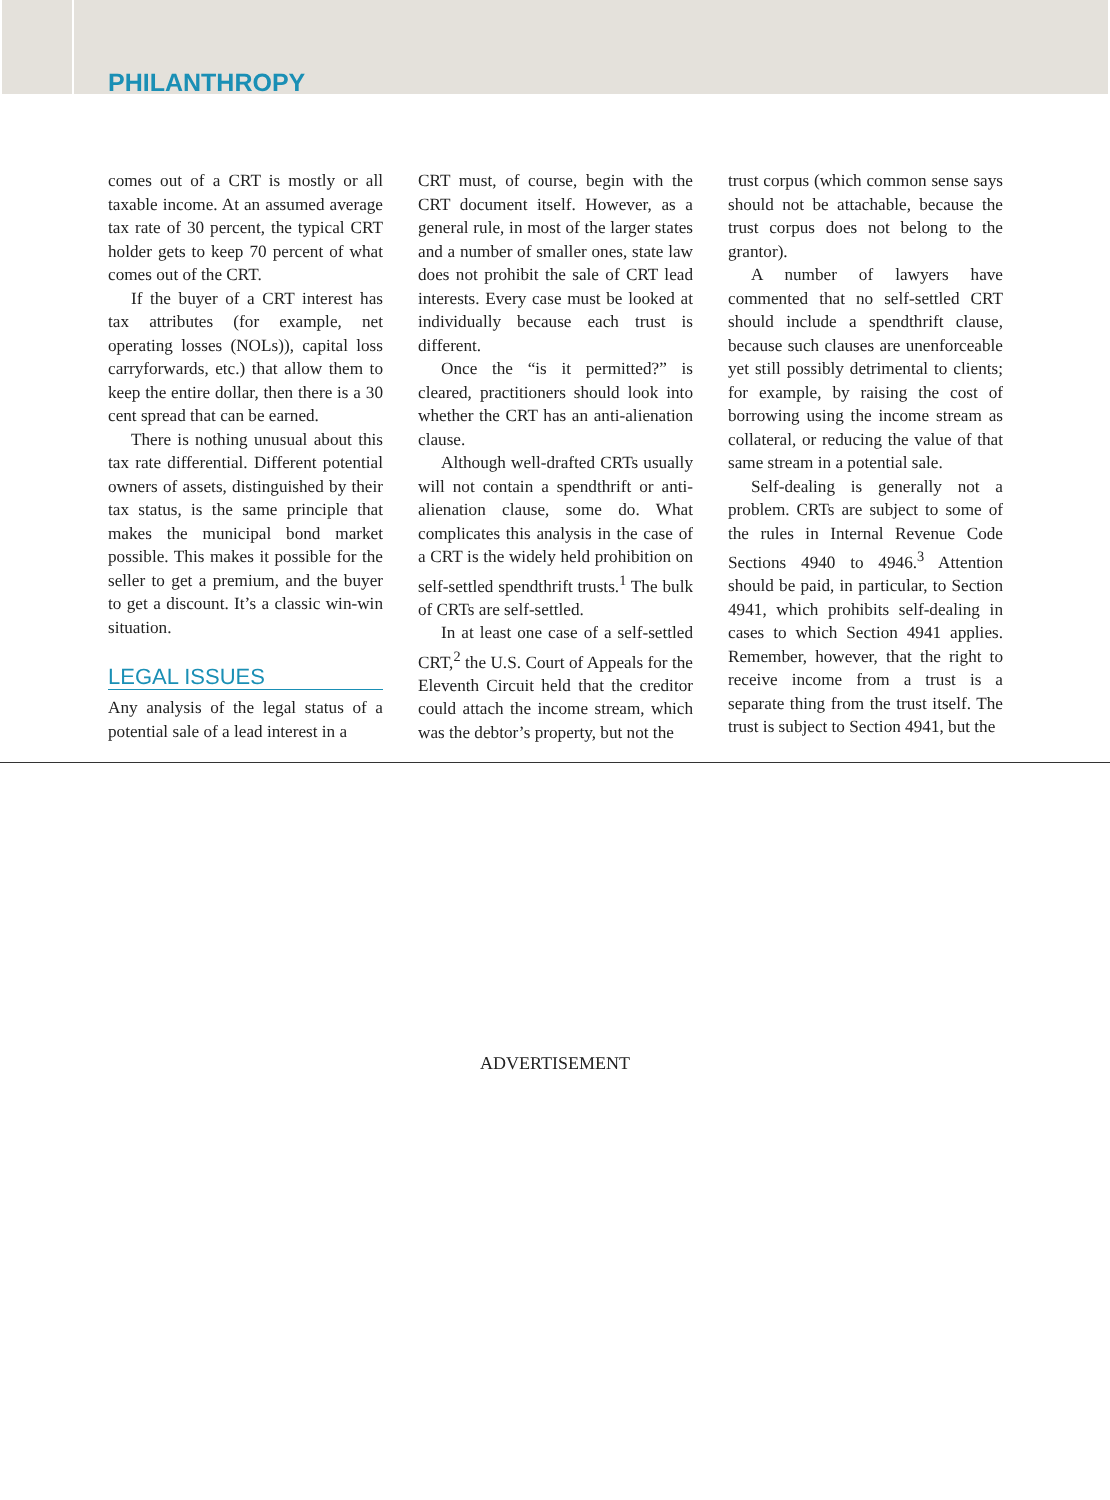PHILANTHROPY
comes out of a CRT is mostly or all taxable income. At an assumed average tax rate of 30 percent, the typical CRT holder gets to keep 70 percent of what comes out of the CRT.
If the buyer of a CRT interest has tax attributes (for example, net operating losses (NOLs)), capital loss carryforwards, etc.) that allow them to keep the entire dollar, then there is a 30 cent spread that can be earned.
There is nothing unusual about this tax rate differential. Different potential owners of assets, distinguished by their tax status, is the same principle that makes the municipal bond market possible. This makes it possible for the seller to get a premium, and the buyer to get a discount. It’s a classic win-win situation.
LEGAL ISSUES
Any analysis of the legal status of a potential sale of a lead interest in a
CRT must, of course, begin with the CRT document itself. However, as a general rule, in most of the larger states and a number of smaller ones, state law does not prohibit the sale of CRT lead interests. Every case must be looked at individually because each trust is different.
Once the “is it permitted?” is cleared, practitioners should look into whether the CRT has an anti-alienation clause.
Although well-drafted CRTs usually will not contain a spendthrift or anti-alienation clause, some do. What complicates this analysis in the case of a CRT is the widely held prohibition on self-settled spendthrift trusts.<sup>1</sup> The bulk of CRTs are self-settled.
In at least one case of a self-settled CRT,<sup>2</sup> the U.S. Court of Appeals for the Eleventh Circuit held that the creditor could attach the income stream, which was the debtor’s property, but not the
trust corpus (which common sense says should not be attachable, because the trust corpus does not belong to the grantor).
A number of lawyers have commented that no self-settled CRT should include a spendthrift clause, because such clauses are unenforceable yet still possibly detrimental to clients; for example, by raising the cost of borrowing using the income stream as collateral, or reducing the value of that same stream in a potential sale.
Self-dealing is generally not a problem. CRTs are subject to some of the rules in Internal Revenue Code Sections 4940 to 4946.<sup>3</sup> Attention should be paid, in particular, to Section 4941, which prohibits self-dealing in cases to which Section 4941 applies. Remember, however, that the right to receive income from a trust is a separate thing from the trust itself. The trust is subject to Section 4941, but the
ADVERTISEMENT